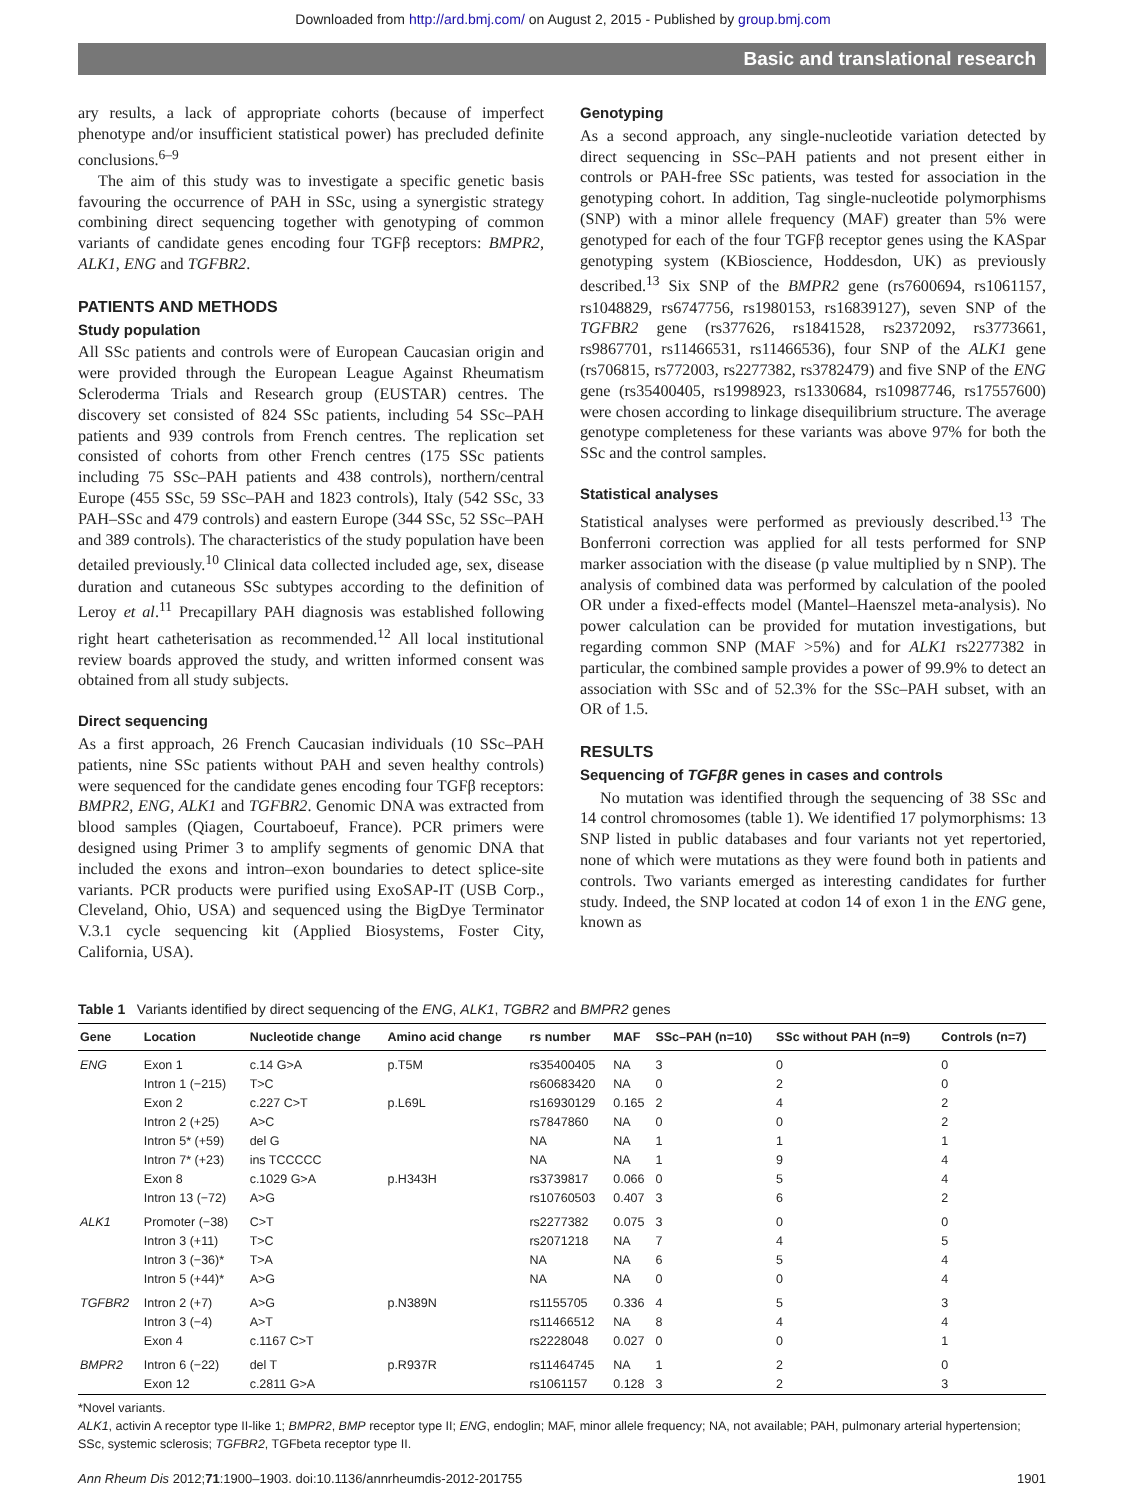Downloaded from http://ard.bmj.com/ on August 2, 2015 - Published by group.bmj.com
Basic and translational research
ary results, a lack of appropriate cohorts (because of imperfect phenotype and/or insufficient statistical power) has precluded definite conclusions.<sup>6–9</sup>
The aim of this study was to investigate a specific genetic basis favouring the occurrence of PAH in SSc, using a synergistic strategy combining direct sequencing together with genotyping of common variants of candidate genes encoding four TGFβ receptors: BMPR2, ALK1, ENG and TGFBR2.
PATIENTS AND METHODS
Study population
All SSc patients and controls were of European Caucasian origin and were provided through the European League Against Rheumatism Scleroderma Trials and Research group (EUSTAR) centres. The discovery set consisted of 824 SSc patients, including 54 SSc–PAH patients and 939 controls from French centres. The replication set consisted of cohorts from other French centres (175 SSc patients including 75 SSc–PAH patients and 438 controls), northern/central Europe (455 SSc, 59 SSc–PAH and 1823 controls), Italy (542 SSc, 33 PAH–SSc and 479 controls) and eastern Europe (344 SSc, 52 SSc–PAH and 389 controls). The characteristics of the study population have been detailed previously.<sup>10</sup> Clinical data collected included age, sex, disease duration and cutaneous SSc subtypes according to the definition of Leroy et al.<sup>11</sup> Precapillary PAH diagnosis was established following right heart catheterisation as recommended.<sup>12</sup> All local institutional review boards approved the study, and written informed consent was obtained from all study subjects.
Direct sequencing
As a first approach, 26 French Caucasian individuals (10 SSc–PAH patients, nine SSc patients without PAH and seven healthy controls) were sequenced for the candidate genes encoding four TGFβ receptors: BMPR2, ENG, ALK1 and TGFBR2. Genomic DNA was extracted from blood samples (Qiagen, Courtaboeuf, France). PCR primers were designed using Primer 3 to amplify segments of genomic DNA that included the exons and intron–exon boundaries to detect splice-site variants. PCR products were purified using ExoSAP-IT (USB Corp., Cleveland, Ohio, USA) and sequenced using the BigDye Terminator V.3.1 cycle sequencing kit (Applied Biosystems, Foster City, California, USA).
Genotyping
As a second approach, any single-nucleotide variation detected by direct sequencing in SSc–PAH patients and not present either in controls or PAH-free SSc patients, was tested for association in the genotyping cohort. In addition, Tag single-nucleotide polymorphisms (SNP) with a minor allele frequency (MAF) greater than 5% were genotyped for each of the four TGFβ receptor genes using the KASpar genotyping system (KBioscience, Hoddesdon, UK) as previously described.<sup>13</sup> Six SNP of the BMPR2 gene (rs7600694, rs1061157, rs1048829, rs6747756, rs1980153, rs16839127), seven SNP of the TGFBR2 gene (rs377626, rs1841528, rs2372092, rs3773661, rs9867701, rs11466531, rs11466536), four SNP of the ALK1 gene (rs706815, rs772003, rs2277382, rs3782479) and five SNP of the ENG gene (rs35400405, rs1998923, rs1330684, rs10987746, rs17557600) were chosen according to linkage disequilibrium structure. The average genotype completeness for these variants was above 97% for both the SSc and the control samples.
Statistical analyses
Statistical analyses were performed as previously described.<sup>13</sup> The Bonferroni correction was applied for all tests performed for SNP marker association with the disease (p value multiplied by n SNP). The analysis of combined data was performed by calculation of the pooled OR under a fixed-effects model (Mantel–Haenszel meta-analysis). No power calculation can be provided for mutation investigations, but regarding common SNP (MAF >5%) and for ALK1 rs2277382 in particular, the combined sample provides a power of 99.9% to detect an association with SSc and of 52.3% for the SSc–PAH subset, with an OR of 1.5.
RESULTS
Sequencing of TGFβR genes in cases and controls
No mutation was identified through the sequencing of 38 SSc and 14 control chromosomes (table 1). We identified 17 polymorphisms: 13 SNP listed in public databases and four variants not yet repertoried, none of which were mutations as they were found both in patients and controls. Two variants emerged as interesting candidates for further study. Indeed, the SNP located at codon 14 of exon 1 in the ENG gene, known as
Table 1 Variants identified by direct sequencing of the ENG, ALK1, TGBR2 and BMPR2 genes
| Gene | Location | Nucleotide change | Amino acid change | rs number | MAF | SSc–PAH (n=10) | SSc without PAH (n=9) | Controls (n=7) |
| --- | --- | --- | --- | --- | --- | --- | --- | --- |
| ENG | Exon 1 | c.14 G>A | p.T5M | rs35400405 | NA | 3 | 0 | 0 |
| | Intron 1 (−215) | T>C | | rs60683420 | NA | 0 | 2 | 0 |
| | Exon 2 | c.227 C>T | p.L69L | rs16930129 | 0.165 | 2 | 4 | 2 |
| | Intron 2 (+25) | A>C | | rs7847860 | NA | 0 | 0 | 2 |
| | Intron 5* (+59) | del G | | NA | NA | 1 | 1 | 1 |
| | Intron 7* (+23) | ins TCCCCC | | NA | NA | 1 | 9 | 4 |
| | Exon 8 | c.1029 G>A | p.H343H | rs3739817 | 0.066 | 0 | 5 | 4 |
| | Intron 13 (−72) | A>G | | rs10760503 | 0.407 | 3 | 6 | 2 |
| ALK1 | Promoter (−38) | C>T | | rs2277382 | 0.075 | 3 | 0 | 0 |
| | Intron 3 (+11) | T>C | | rs2071218 | NA | 7 | 4 | 5 |
| | Intron 3 (−36)* | T>A | | NA | NA | 6 | 5 | 4 |
| | Intron 5 (+44)* | A>G | | NA | NA | 0 | 0 | 4 |
| TGFBR2 | Intron 2 (+7) | A>G | p.N389N | rs1155705 | 0.336 | 4 | 5 | 3 |
| | Intron 3 (−4) | A>T | | rs11466512 | NA | 8 | 4 | 4 |
| | Exon 4 | c.1167 C>T | | rs2228048 | 0.027 | 0 | 0 | 1 |
| BMPR2 | Intron 6 (−22) | del T | p.R937R | rs11464745 | NA | 1 | 2 | 0 |
| | Exon 12 | c.2811 G>A | | rs1061157 | 0.128 | 3 | 2 | 3 |
*Novel variants.
ALK1, activin A receptor type II-like 1; BMPR2, BMP receptor type II; ENG, endoglin; MAF, minor allele frequency; NA, not available; PAH, pulmonary arterial hypertension; SSc, systemic sclerosis; TGFBR2, TGFbeta receptor type II.
Ann Rheum Dis 2012;71:1900–1903. doi:10.1136/annrheumdis-2012-201755 1901